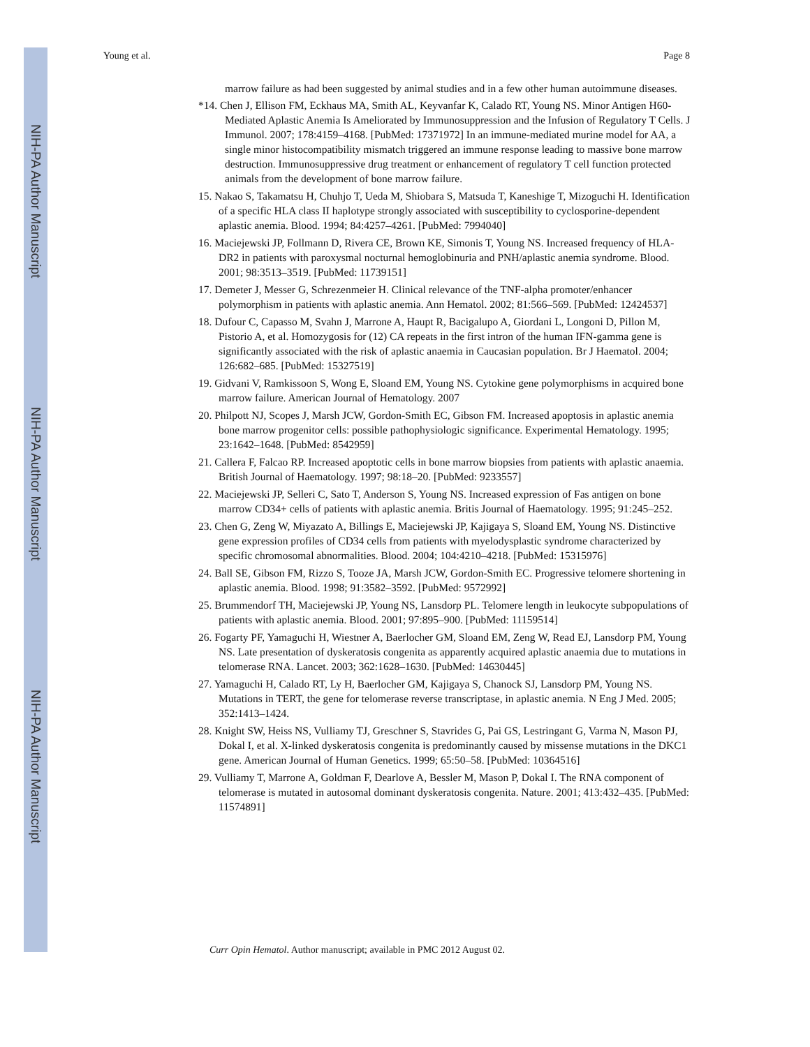NIH-PA Author Manuscript
NIH-PA Author Manuscript
NIH-PA Author Manuscript
Young et al. Page 8
marrow failure as had been suggested by animal studies and in a few other human autoimmune diseases.
*14. Chen J, Ellison FM, Eckhaus MA, Smith AL, Keyvanfar K, Calado RT, Young NS. Minor Antigen H60-Mediated Aplastic Anemia Is Ameliorated by Immunosuppression and the Infusion of Regulatory T Cells. J Immunol. 2007; 178:4159–4168. [PubMed: 17371972] In an immune-mediated murine model for AA, a single minor histocompatibility mismatch triggered an immune response leading to massive bone marrow destruction. Immunosuppressive drug treatment or enhancement of regulatory T cell function protected animals from the development of bone marrow failure.
15. Nakao S, Takamatsu H, Chuhjo T, Ueda M, Shiobara S, Matsuda T, Kaneshige T, Mizoguchi H. Identification of a specific HLA class II haplotype strongly associated with susceptibility to cyclosporine-dependent aplastic anemia. Blood. 1994; 84:4257–4261. [PubMed: 7994040]
16. Maciejewski JP, Follmann D, Rivera CE, Brown KE, Simonis T, Young NS. Increased frequency of HLA-DR2 in patients with paroxysmal nocturnal hemoglobinuria and PNH/aplastic anemia syndrome. Blood. 2001; 98:3513–3519. [PubMed: 11739151]
17. Demeter J, Messer G, Schrezenmeier H. Clinical relevance of the TNF-alpha promoter/enhancer polymorphism in patients with aplastic anemia. Ann Hematol. 2002; 81:566–569. [PubMed: 12424537]
18. Dufour C, Capasso M, Svahn J, Marrone A, Haupt R, Bacigalupo A, Giordani L, Longoni D, Pillon M, Pistorio A, et al. Homozygosis for (12) CA repeats in the first intron of the human IFN-gamma gene is significantly associated with the risk of aplastic anaemia in Caucasian population. Br J Haematol. 2004; 126:682–685. [PubMed: 15327519]
19. Gidvani V, Ramkissoon S, Wong E, Sloand EM, Young NS. Cytokine gene polymorphisms in acquired bone marrow failure. American Journal of Hematology. 2007
20. Philpott NJ, Scopes J, Marsh JCW, Gordon-Smith EC, Gibson FM. Increased apoptosis in aplastic anemia bone marrow progenitor cells: possible pathophysiologic significance. Experimental Hematology. 1995; 23:1642–1648. [PubMed: 8542959]
21. Callera F, Falcao RP. Increased apoptotic cells in bone marrow biopsies from patients with aplastic anaemia. British Journal of Haematology. 1997; 98:18–20. [PubMed: 9233557]
22. Maciejewski JP, Selleri C, Sato T, Anderson S, Young NS. Increased expression of Fas antigen on bone marrow CD34+ cells of patients with aplastic anemia. Britis Journal of Haematology. 1995; 91:245–252.
23. Chen G, Zeng W, Miyazato A, Billings E, Maciejewski JP, Kajigaya S, Sloand EM, Young NS. Distinctive gene expression profiles of CD34 cells from patients with myelodysplastic syndrome characterized by specific chromosomal abnormalities. Blood. 2004; 104:4210–4218. [PubMed: 15315976]
24. Ball SE, Gibson FM, Rizzo S, Tooze JA, Marsh JCW, Gordon-Smith EC. Progressive telomere shortening in aplastic anemia. Blood. 1998; 91:3582–3592. [PubMed: 9572992]
25. Brummendorf TH, Maciejewski JP, Young NS, Lansdorp PL. Telomere length in leukocyte subpopulations of patients with aplastic anemia. Blood. 2001; 97:895–900. [PubMed: 11159514]
26. Fogarty PF, Yamaguchi H, Wiestner A, Baerlocher GM, Sloand EM, Zeng W, Read EJ, Lansdorp PM, Young NS. Late presentation of dyskeratosis congenita as apparently acquired aplastic anaemia due to mutations in telomerase RNA. Lancet. 2003; 362:1628–1630. [PubMed: 14630445]
27. Yamaguchi H, Calado RT, Ly H, Baerlocher GM, Kajigaya S, Chanock SJ, Lansdorp PM, Young NS. Mutations in TERT, the gene for telomerase reverse transcriptase, in aplastic anemia. N Eng J Med. 2005; 352:1413–1424.
28. Knight SW, Heiss NS, Vulliamy TJ, Greschner S, Stavrides G, Pai GS, Lestringant G, Varma N, Mason PJ, Dokal I, et al. X-linked dyskeratosis congenita is predominantly caused by missense mutations in the DKC1 gene. American Journal of Human Genetics. 1999; 65:50–58. [PubMed: 10364516]
29. Vulliamy T, Marrone A, Goldman F, Dearlove A, Bessler M, Mason P, Dokal I. The RNA component of telomerase is mutated in autosomal dominant dyskeratosis congenita. Nature. 2001; 413:432–435. [PubMed: 11574891]
Curr Opin Hematol. Author manuscript; available in PMC 2012 August 02.